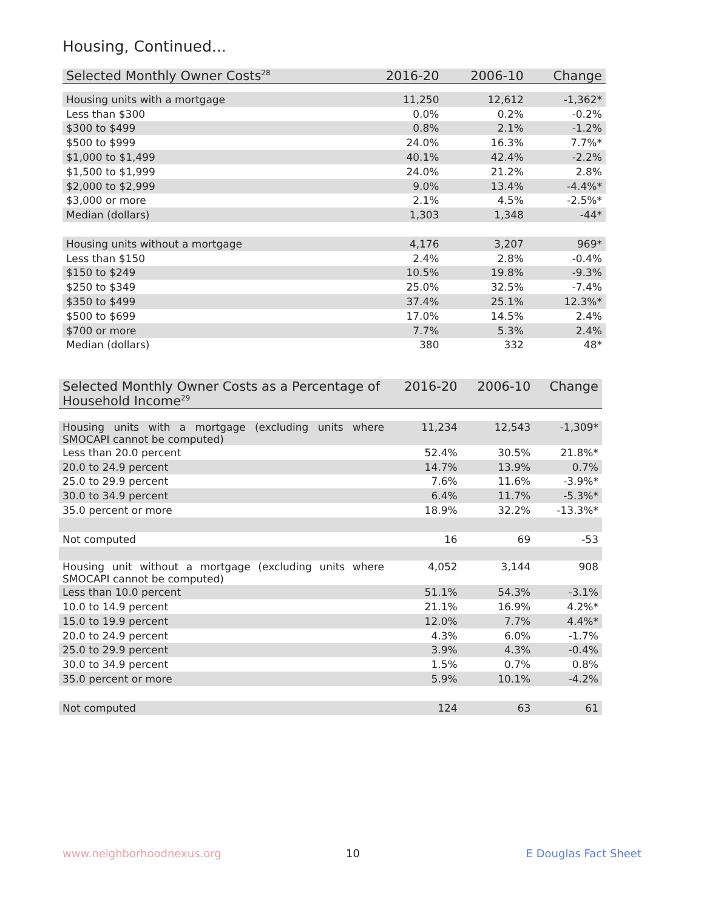Housing, Continued...
| Selected Monthly Owner Costs<sup>28</sup> | 2016-20 | 2006-10 | Change |
| --- | --- | --- | --- |
| Housing units with a mortgage | 11,250 | 12,612 | -1,362* |
| Less than $300 | 0.0% | 0.2% | -0.2% |
| $300 to $499 | 0.8% | 2.1% | -1.2% |
| $500 to $999 | 24.0% | 16.3% | 7.7%* |
| $1,000 to $1,499 | 40.1% | 42.4% | -2.2% |
| $1,500 to $1,999 | 24.0% | 21.2% | 2.8% |
| $2,000 to $2,999 | 9.0% | 13.4% | -4.4%* |
| $3,000 or more | 2.1% | 4.5% | -2.5%* |
| Median (dollars) | 1,303 | 1,348 | -44* |
| Housing units without a mortgage | 4,176 | 3,207 | 969* |
| Less than $150 | 2.4% | 2.8% | -0.4% |
| $150 to $249 | 10.5% | 19.8% | -9.3% |
| $250 to $349 | 25.0% | 32.5% | -7.4% |
| $350 to $499 | 37.4% | 25.1% | 12.3%* |
| $500 to $699 | 17.0% | 14.5% | 2.4% |
| $700 or more | 7.7% | 5.3% | 2.4% |
| Median (dollars) | 380 | 332 | 48* |
| Selected Monthly Owner Costs as a Percentage of Household Income<sup>29</sup> | 2016-20 | 2006-10 | Change |
| --- | --- | --- | --- |
| Housing units with a mortgage (excluding units where SMOCAPI cannot be computed) | 11,234 | 12,543 | -1,309* |
| Less than 20.0 percent | 52.4% | 30.5% | 21.8%* |
| 20.0 to 24.9 percent | 14.7% | 13.9% | 0.7% |
| 25.0 to 29.9 percent | 7.6% | 11.6% | -3.9%* |
| 30.0 to 34.9 percent | 6.4% | 11.7% | -5.3%* |
| 35.0 percent or more | 18.9% | 32.2% | -13.3%* |
| Not computed | 16 | 69 | -53 |
| Housing unit without a mortgage (excluding units where SMOCAPI cannot be computed) | 4,052 | 3,144 | 908 |
| Less than 10.0 percent | 51.1% | 54.3% | -3.1% |
| 10.0 to 14.9 percent | 21.1% | 16.9% | 4.2%* |
| 15.0 to 19.9 percent | 12.0% | 7.7% | 4.4%* |
| 20.0 to 24.9 percent | 4.3% | 6.0% | -1.7% |
| 25.0 to 29.9 percent | 3.9% | 4.3% | -0.4% |
| 30.0 to 34.9 percent | 1.5% | 0.7% | 0.8% |
| 35.0 percent or more | 5.9% | 10.1% | -4.2% |
| Not computed | 124 | 63 | 61 |
www.neighborhoodnexus.org 10 E Douglas Fact Sheet